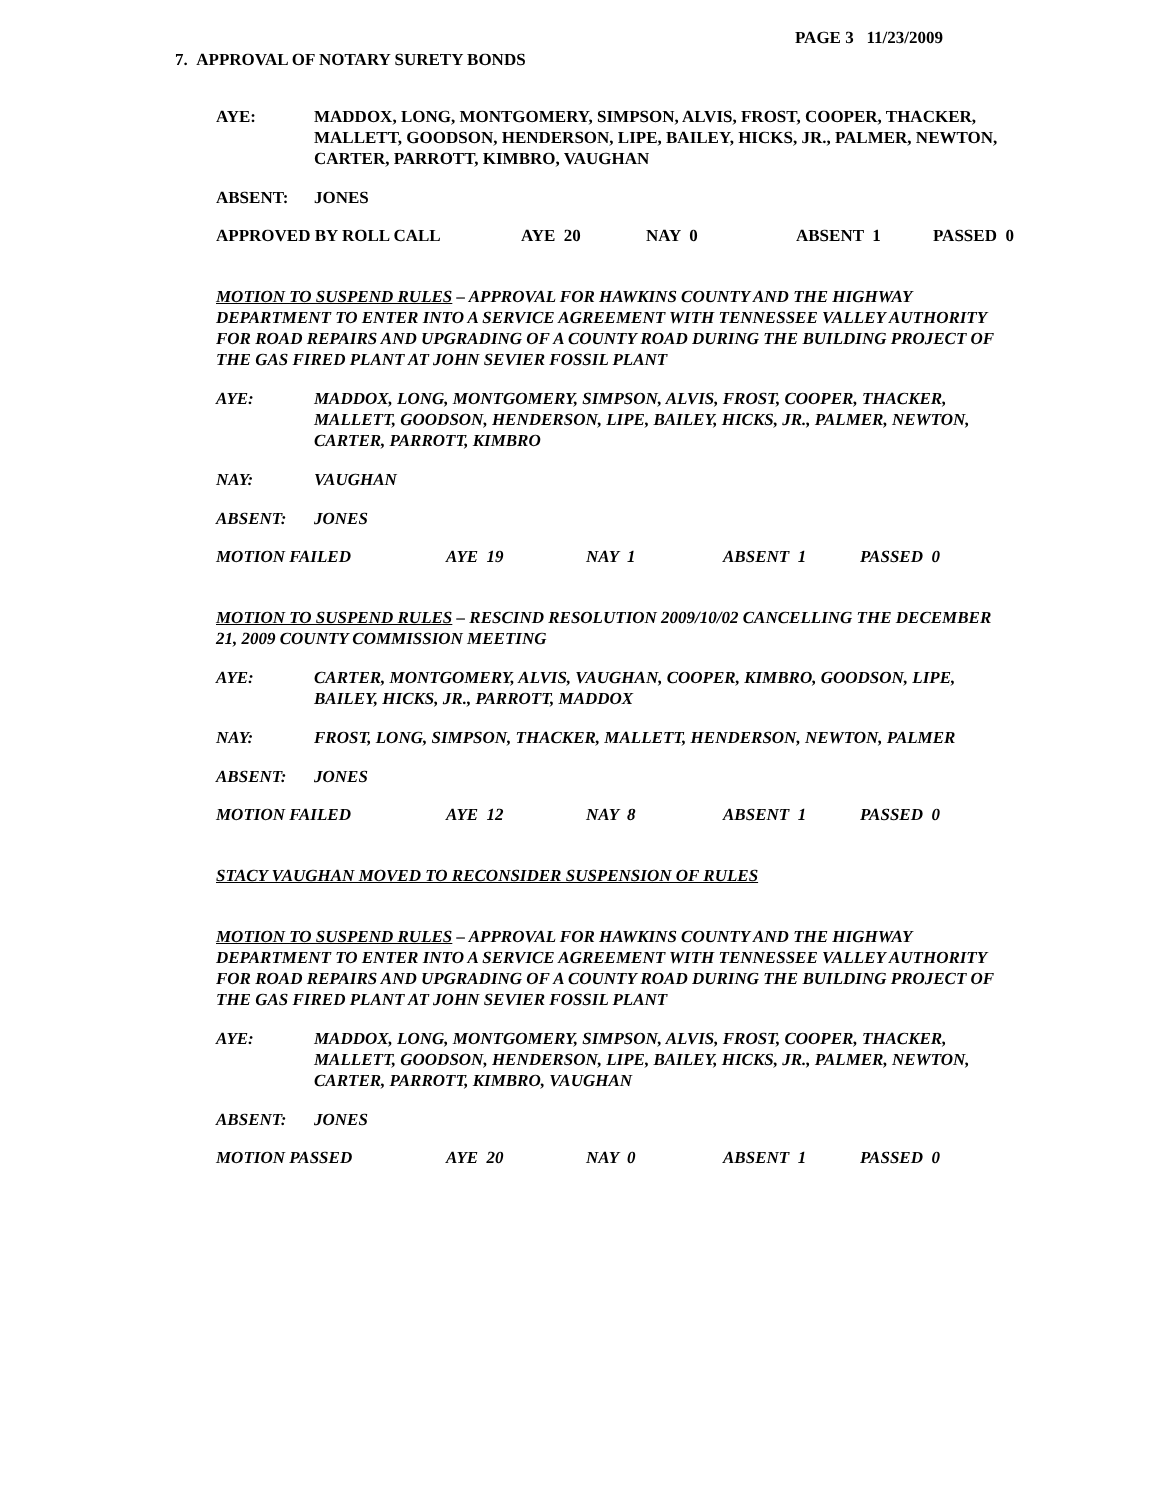PAGE 3 11/23/2009
7. APPROVAL OF NOTARY SURETY BONDS
AYE: MADDOX, LONG, MONTGOMERY, SIMPSON, ALVIS, FROST, COOPER, THACKER, MALLETT, GOODSON, HENDERSON, LIPE, BAILEY, HICKS, JR., PALMER, NEWTON, CARTER, PARROTT, KIMBRO, VAUGHAN
ABSENT: JONES
APPROVED BY ROLL CALL AYE 20 NAY 0 ABSENT 1 PASSED 0
MOTION TO SUSPEND RULES – APPROVAL FOR HAWKINS COUNTY AND THE HIGHWAY DEPARTMENT TO ENTER INTO A SERVICE AGREEMENT WITH TENNESSEE VALLEY AUTHORITY FOR ROAD REPAIRS AND UPGRADING OF A COUNTY ROAD DURING THE BUILDING PROJECT OF THE GAS FIRED PLANT AT JOHN SEVIER FOSSIL PLANT
AYE: MADDOX, LONG, MONTGOMERY, SIMPSON, ALVIS, FROST, COOPER, THACKER, MALLETT, GOODSON, HENDERSON, LIPE, BAILEY, HICKS, JR., PALMER, NEWTON, CARTER, PARROTT, KIMBRO
NAY: VAUGHAN
ABSENT: JONES
MOTION FAILED AYE 19 NAY 1 ABSENT 1 PASSED 0
MOTION TO SUSPEND RULES – RESCIND RESOLUTION 2009/10/02 CANCELLING THE DECEMBER 21, 2009 COUNTY COMMISSION MEETING
AYE: CARTER, MONTGOMERY, ALVIS, VAUGHAN, COOPER, KIMBRO, GOODSON, LIPE, BAILEY, HICKS, JR., PARROTT, MADDOX
NAY: FROST, LONG, SIMPSON, THACKER, MALLETT, HENDERSON, NEWTON, PALMER
ABSENT: JONES
MOTION FAILED AYE 12 NAY 8 ABSENT 1 PASSED 0
STACY VAUGHAN MOVED TO RECONSIDER SUSPENSION OF RULES
MOTION TO SUSPEND RULES – APPROVAL FOR HAWKINS COUNTY AND THE HIGHWAY DEPARTMENT TO ENTER INTO A SERVICE AGREEMENT WITH TENNESSEE VALLEY AUTHORITY FOR ROAD REPAIRS AND UPGRADING OF A COUNTY ROAD DURING THE BUILDING PROJECT OF THE GAS FIRED PLANT AT JOHN SEVIER FOSSIL PLANT
AYE: MADDOX, LONG, MONTGOMERY, SIMPSON, ALVIS, FROST, COOPER, THACKER, MALLETT, GOODSON, HENDERSON, LIPE, BAILEY, HICKS, JR., PALMER, NEWTON, CARTER, PARROTT, KIMBRO, VAUGHAN
ABSENT: JONES
MOTION PASSED AYE 20 NAY 0 ABSENT 1 PASSED 0